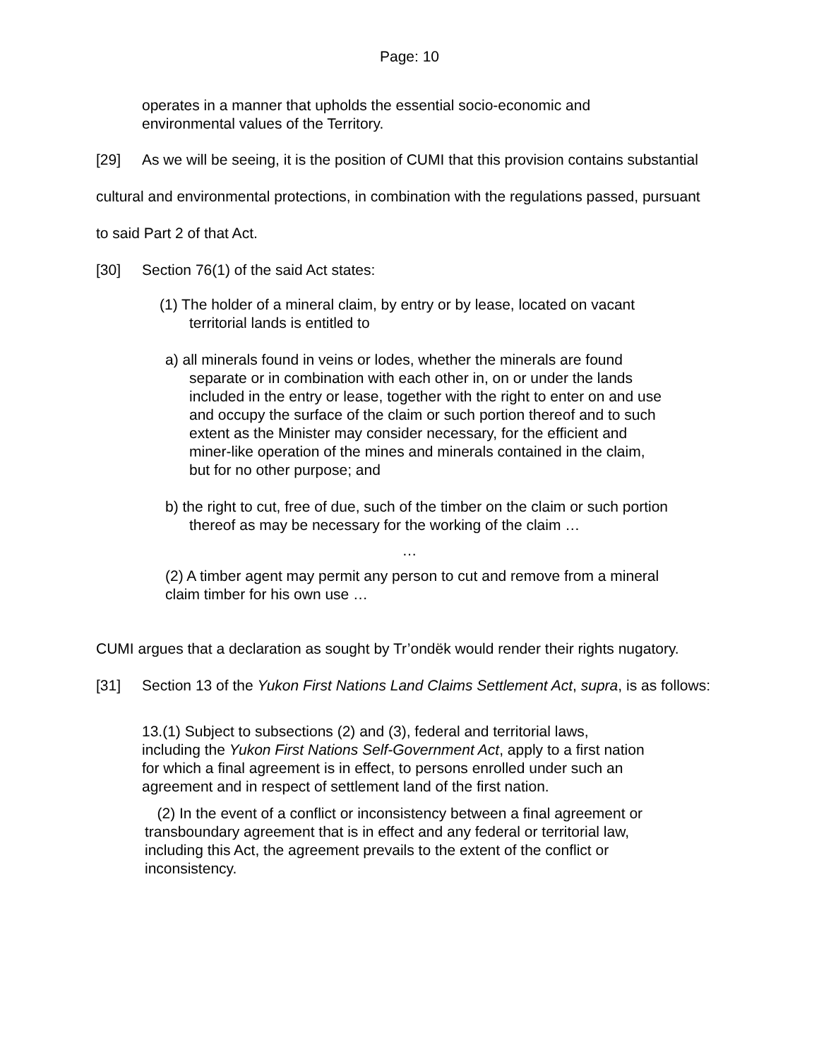Page: 10
operates in a manner that upholds the essential socio-economic and environmental values of the Territory.
[29] As we will be seeing, it is the position of CUMI that this provision contains substantial cultural and environmental protections, in combination with the regulations passed, pursuant to said Part 2 of that Act.
[30] Section 76(1) of the said Act states:
(1) The holder of a mineral claim, by entry or by lease, located on vacant territorial lands is entitled to
a) all minerals found in veins or lodes, whether the minerals are found separate or in combination with each other in, on or under the lands included in the entry or lease, together with the right to enter on and use and occupy the surface of the claim or such portion thereof and to such extent as the Minister may consider necessary, for the efficient and miner-like operation of the mines and minerals contained in the claim, but for no other purpose; and
b) the right to cut, free of due, such of the timber on the claim or such portion thereof as may be necessary for the working of the claim …
…
(2) A timber agent may permit any person to cut and remove from a mineral claim timber for his own use …
CUMI argues that a declaration as sought by Tr’ondëk would render their rights nugatory.
[31] Section 13 of the Yukon First Nations Land Claims Settlement Act, supra, is as follows:
13.(1) Subject to subsections (2) and (3), federal and territorial laws, including the Yukon First Nations Self-Government Act, apply to a first nation for which a final agreement is in effect, to persons enrolled under such an agreement and in respect of settlement land of the first nation.
(2) In the event of a conflict or inconsistency between a final agreement or transboundary agreement that is in effect and any federal or territorial law, including this Act, the agreement prevails to the extent of the conflict or inconsistency.